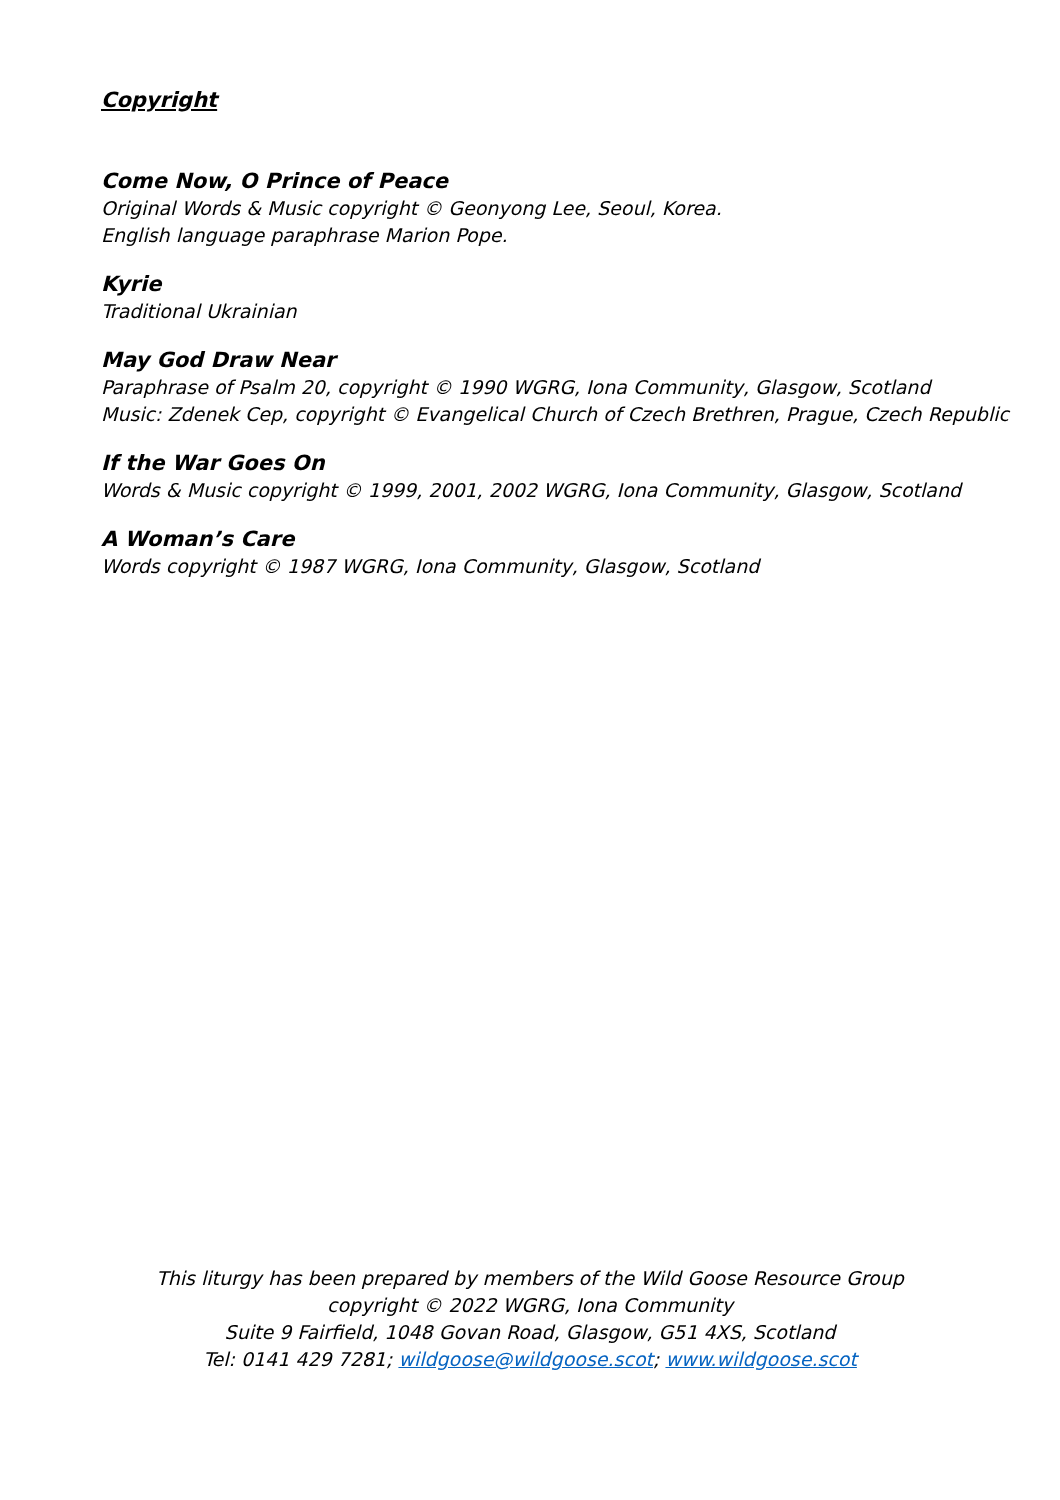Copyright
Come Now, O Prince of Peace
Original Words & Music copyright © Geonyong Lee, Seoul, Korea.
English language paraphrase Marion Pope.
Kyrie
Traditional Ukrainian
May God Draw Near
Paraphrase of Psalm 20, copyright © 1990 WGRG, Iona Community, Glasgow, Scotland
Music: Zdenek Cep, copyright © Evangelical Church of Czech Brethren, Prague, Czech Republic
If the War Goes On
Words & Music copyright © 1999, 2001, 2002 WGRG, Iona Community, Glasgow, Scotland
A Woman’s Care
Words copyright © 1987 WGRG, Iona Community, Glasgow, Scotland
This liturgy has been prepared by members of the Wild Goose Resource Group
copyright © 2022 WGRG, Iona Community
Suite 9 Fairfield, 1048 Govan Road, Glasgow, G51 4XS, Scotland
Tel: 0141 429 7281; wildgoose@wildgoose.scot; www.wildgoose.scot